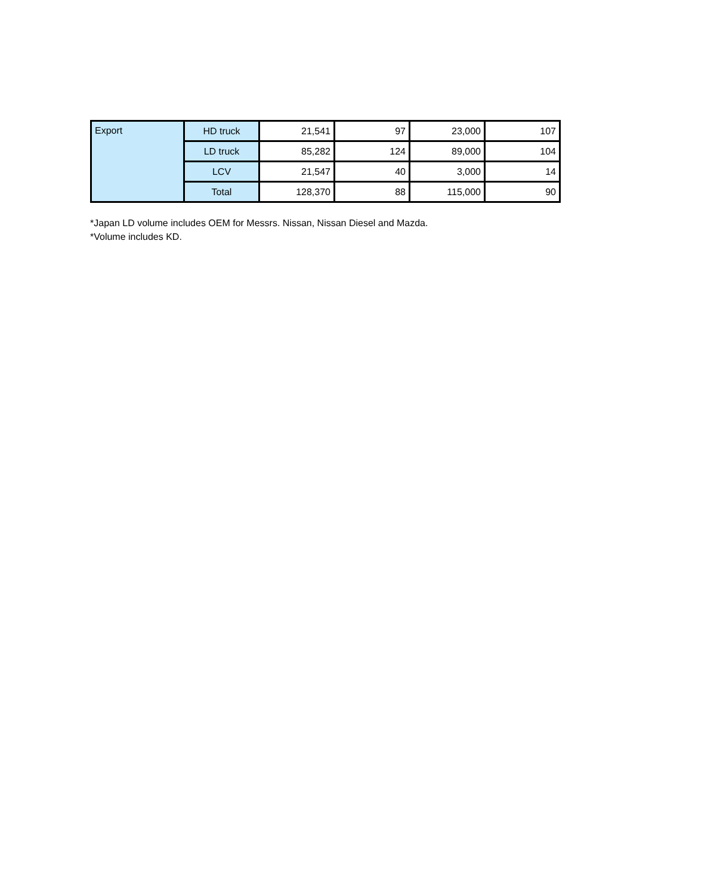| Export | HD truck | 21,541 | 97 | 23,000 | 107 |
| | LD truck | 85,282 | 124 | 89,000 | 104 |
| | LCV | 21,547 | 40 | 3,000 | 14 |
| | Total | 128,370 | 88 | 115,000 | 90 |
*Japan LD volume includes OEM for Messrs. Nissan, Nissan Diesel and Mazda.
*Volume includes KD.